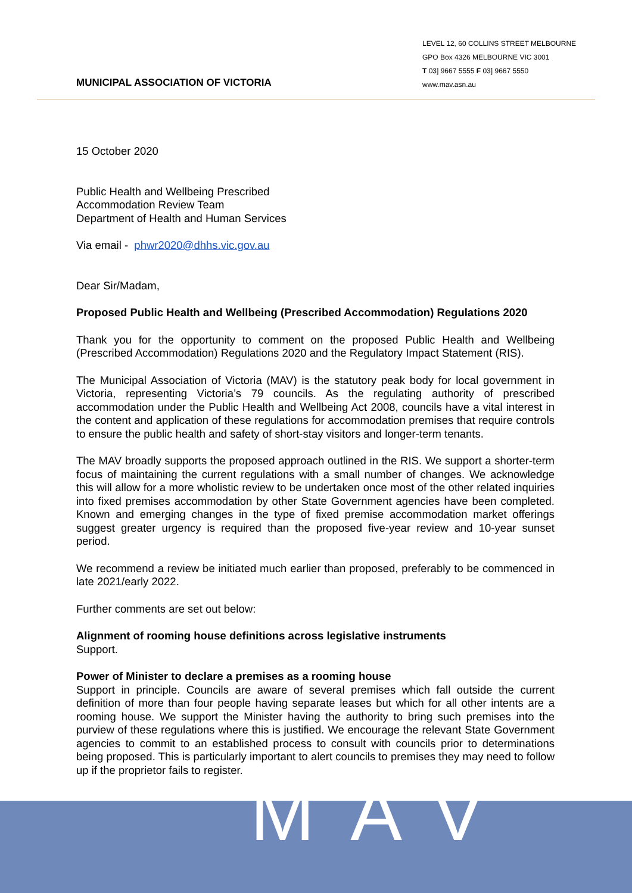MUNICIPAL ASSOCIATION OF VICTORIA
LEVEL 12, 60 COLLINS STREET MELBOURNE
GPO Box 4326 MELBOURNE VIC 3001
T 03] 9667 5555 F 03] 9667 5550
www.mav.asn.au
15 October 2020
Public Health and Wellbeing Prescribed
Accommodation Review Team
Department of Health and Human Services
Via email - phwr2020@dhhs.vic.gov.au
Dear Sir/Madam,
Proposed Public Health and Wellbeing (Prescribed Accommodation) Regulations 2020
Thank you for the opportunity to comment on the proposed Public Health and Wellbeing (Prescribed Accommodation) Regulations 2020 and the Regulatory Impact Statement (RIS).
The Municipal Association of Victoria (MAV) is the statutory peak body for local government in Victoria, representing Victoria’s 79 councils. As the regulating authority of prescribed accommodation under the Public Health and Wellbeing Act 2008, councils have a vital interest in the content and application of these regulations for accommodation premises that require controls to ensure the public health and safety of short-stay visitors and longer-term tenants.
The MAV broadly supports the proposed approach outlined in the RIS. We support a shorter-term focus of maintaining the current regulations with a small number of changes. We acknowledge this will allow for a more wholistic review to be undertaken once most of the other related inquiries into fixed premises accommodation by other State Government agencies have been completed. Known and emerging changes in the type of fixed premise accommodation market offerings suggest greater urgency is required than the proposed five-year review and 10-year sunset period.
We recommend a review be initiated much earlier than proposed, preferably to be commenced in late 2021/early 2022.
Further comments are set out below:
Alignment of rooming house definitions across legislative instruments
Support.
Power of Minister to declare a premises as a rooming house
Support in principle. Councils are aware of several premises which fall outside the current definition of more than four people having separate leases but which for all other intents are a rooming house. We support the Minister having the authority to bring such premises into the purview of these regulations where this is justified. We encourage the relevant State Government agencies to commit to an established process to consult with councils prior to determinations being proposed. This is particularly important to alert councils to premises they may need to follow up if the proprietor fails to register.
MAV